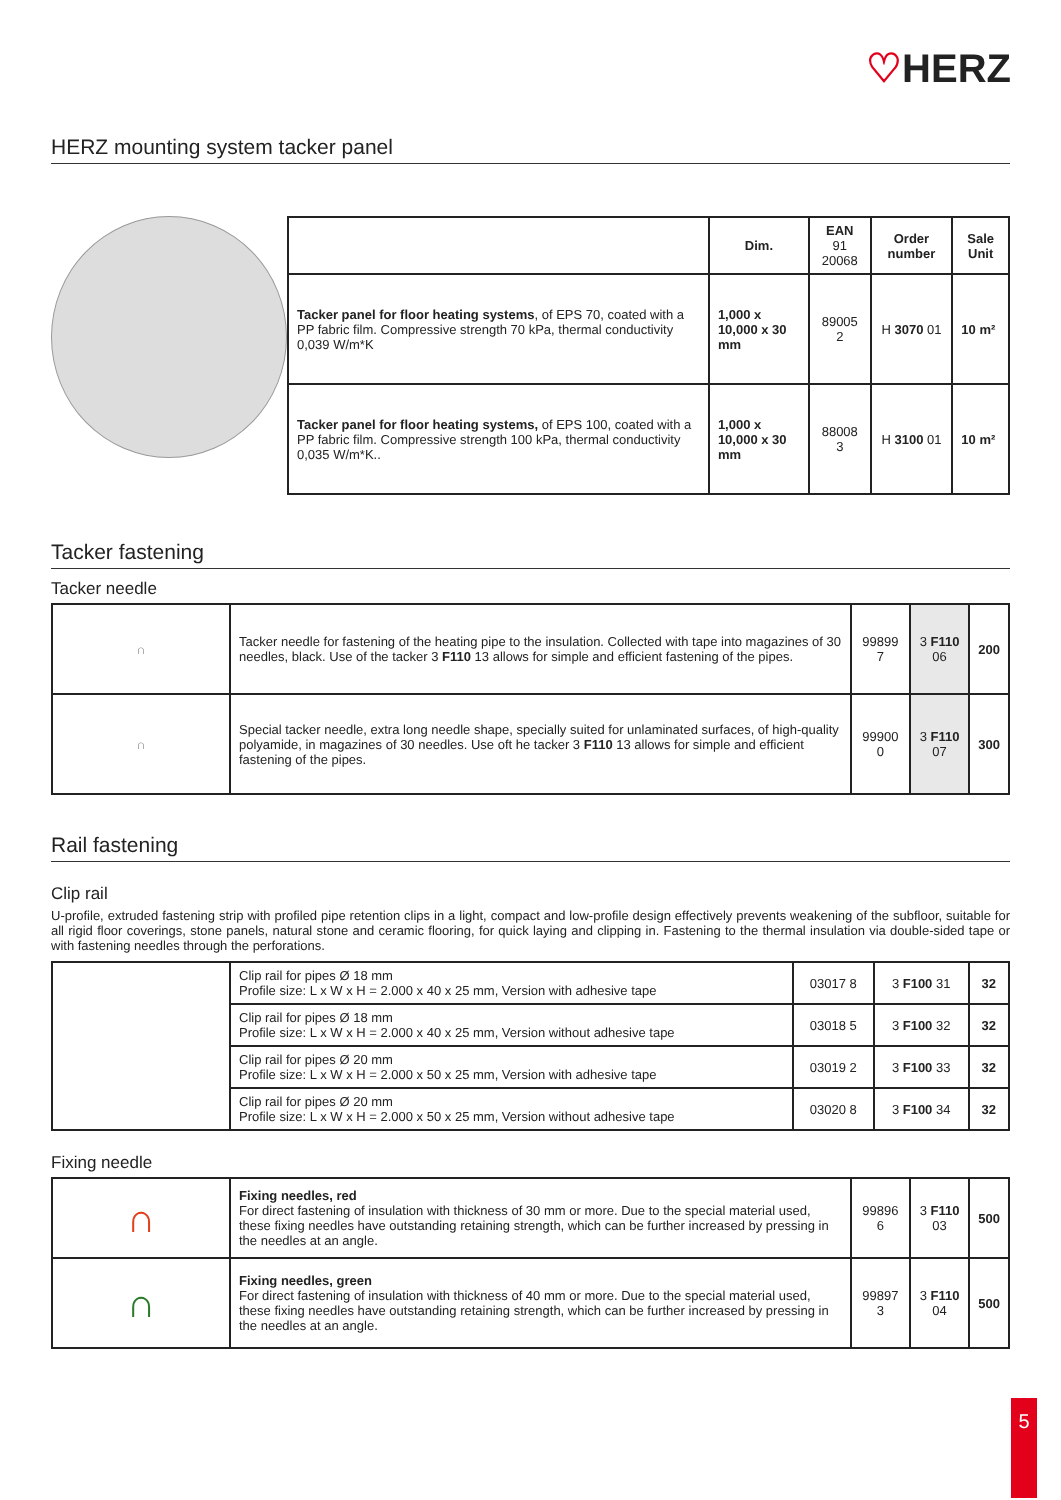♡HERZ
HERZ mounting system tacker panel
| | Dim. | EAN 91 20068 | Order number | Sale Unit |
| --- | --- | --- | --- | --- |
| Tacker panel for floor heating systems , of EPS 70, coated with a PP fabric film. Compressive strength 70 kPa, thermal conductivity 0,039 W/m*K | 1,000 x 10,000 x 30 mm | 89005 2 | H 3070 01 | 10 m² |
| Tacker panel for floor heating systems, of EPS 100, coated with a PP fabric film. Compressive strength 100 kPa, thermal conductivity 0,035 W/m*K.. | 1,000 x 10,000 x 30 mm | 88008 3 | H 3100 01 | 10 m² |
Tacker fastening
Tacker needle
| ∩ | Tacker needle for fastening of the heating pipe to the insulation. Collected with tape into magazines of 30 needles, black. Use of the tacker 3 F110 13 allows for simple and efficient fastening of the pipes. | 99899 7 | 3 F110 06 | 200 |
| ∩ | Special tacker needle, extra long needle shape, specially suited for unlaminated surfaces, of high-quality polyamide, in magazines of 30 needles. Use oft he tacker 3 F110 13 allows for simple and efficient fastening of the pipes. | 99900 0 | 3 F110 07 | 300 |
Rail fastening
Clip rail
U-profile, extruded fastening strip with profiled pipe retention clips in a light, compact and low-profile design effectively prevents weakening of the subfloor, suitable for all rigid floor coverings, stone panels, natural stone and ceramic flooring, for quick laying and clipping in. Fastening to the thermal insulation via double-sided tape or with fastening needles through the perforations.
| | Clip rail for pipes Ø 18 mm Profile size: L x W x H = 2.000 x 40 x 25 mm, Version with adhesive tape | 03017 8 | 3 F100 31 | 32 |
| | Clip rail for pipes Ø 18 mm Profile size: L x W x H = 2.000 x 40 x 25 mm, Version without adhesive tape | 03018 5 | 3 F100 32 | 32 |
| | Clip rail for pipes Ø 20 mm Profile size: L x W x H = 2.000 x 50 x 25 mm, Version with adhesive tape | 03019 2 | 3 F100 33 | 32 |
| | Clip rail for pipes Ø 20 mm Profile size: L x W x H = 2.000 x 50 x 25 mm, Version without adhesive tape | 03020 8 | 3 F100 34 | 32 |
Fixing needle
| ∩ | Fixing needles, red For direct fastening of insulation with thickness of 30 mm or more. Due to the special material used, these fixing needles have outstanding retaining strength, which can be further increased by pressing in the needles at an angle. | 99896 6 | 3 F110 03 | 500 |
| ∩ | Fixing needles, green For direct fastening of insulation with thickness of 40 mm or more. Due to the special material used, these fixing needles have outstanding retaining strength, which can be further increased by pressing in the needles at an angle. | 99897 3 | 3 F110 04 | 500 |
5